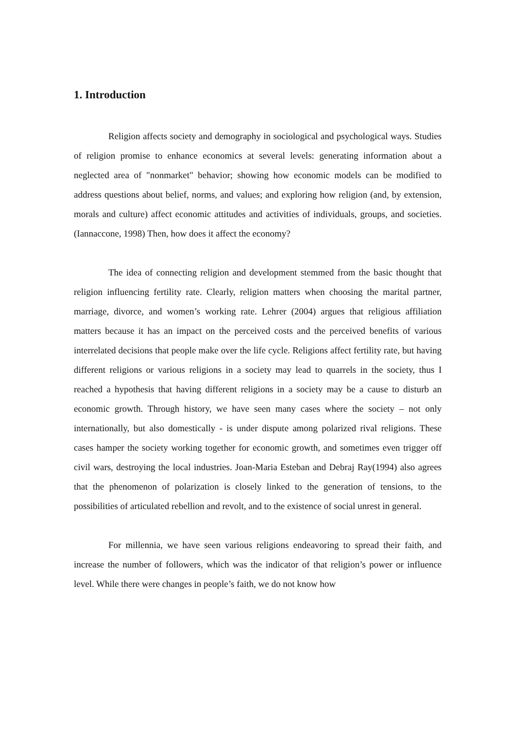1. Introduction
Religion affects society and demography in sociological and psychological ways. Studies of religion promise to enhance economics at several levels: generating information about a neglected area of "nonmarket" behavior; showing how economic models can be modified to address questions about belief, norms, and values; and exploring how religion (and, by extension, morals and culture) affect economic attitudes and activities of individuals, groups, and societies. (Iannaccone, 1998) Then, how does it affect the economy?
The idea of connecting religion and development stemmed from the basic thought that religion influencing fertility rate. Clearly, religion matters when choosing the marital partner, marriage, divorce, and women’s working rate. Lehrer (2004) argues that religious affiliation matters because it has an impact on the perceived costs and the perceived benefits of various interrelated decisions that people make over the life cycle. Religions affect fertility rate, but having different religions or various religions in a society may lead to quarrels in the society, thus I reached a hypothesis that having different religions in a society may be a cause to disturb an economic growth. Through history, we have seen many cases where the society – not only internationally, but also domestically - is under dispute among polarized rival religions. These cases hamper the society working together for economic growth, and sometimes even trigger off civil wars, destroying the local industries. Joan-Maria Esteban and Debraj Ray(1994) also agrees that the phenomenon of polarization is closely linked to the generation of tensions, to the possibilities of articulated rebellion and revolt, and to the existence of social unrest in general.
For millennia, we have seen various religions endeavoring to spread their faith, and increase the number of followers, which was the indicator of that religion’s power or influence level. While there were changes in people’s faith, we do not know how